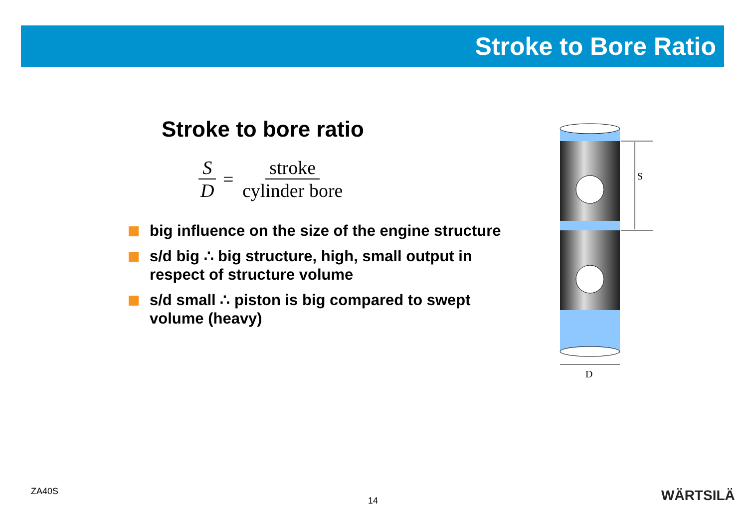Stroke to Bore Ratio
Stroke to bore ratio
S D = stroke cylinder bore
big influence on the size of the engine structure
s/d big ∴ big structure, high, small output in respect of structure volume
s/d small ∴ piston is big compared to swept volume (heavy)
S
D
ZA40S
14 WÄRTSILÄ